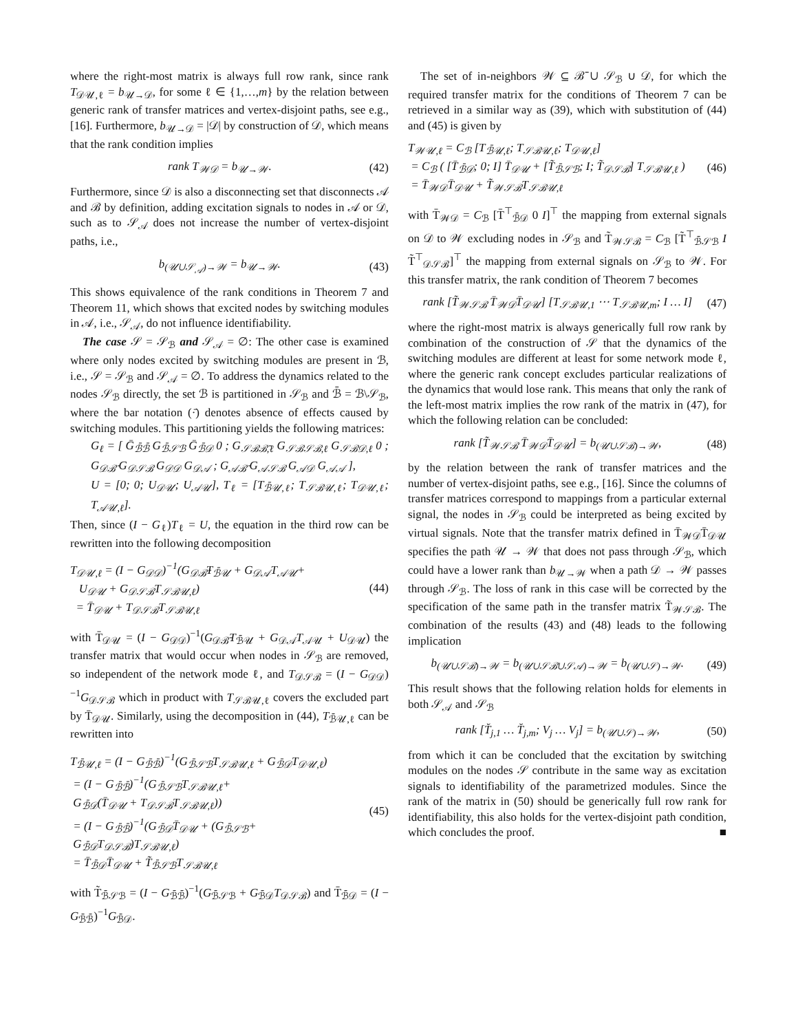where the right-most matrix is always full row rank, since rank T<sub>𝒟𝒰,ℓ</sub> = b<sub>𝒰→𝒟</sub>, for some ℓ ∈ {1,…,m} by the relation between generic rank of transfer matrices and vertex-disjoint paths, see e.g., [16]. Furthermore, b<sub>𝒰→𝒟</sub> = |𝒟| by construction of 𝒟, which means that the rank condition implies
rank T<sub>𝒲𝒟</sub> = b<sub>𝒰→𝒲</sub>. (42)
Furthermore, since 𝒟 is also a disconnecting set that disconnects 𝒜 and ℬ by definition, adding excitation signals to nodes in 𝒜 or 𝒟, such as to 𝒮<sub>𝒜</sub> does not increase the number of vertex-disjoint paths, i.e.,
b<sub>(𝒰∪𝒮<sub>𝒜</sub>)→𝒲</sub> = b<sub>𝒰→𝒲</sub>. (43)
This shows equivalence of the rank conditions in Theorem 7 and Theorem 11, which shows that excited nodes by switching modules in 𝒜, i.e., 𝒮<sub>𝒜</sub>, do not influence identifiability.
The case 𝒮 = 𝒮<sub>ℬ</sub> and 𝒮<sub>𝒜</sub> = ∅: The other case is examined where only nodes excited by switching modules are present in ℬ, i.e., 𝒮 = 𝒮<sub>ℬ</sub> and 𝒮<sub>𝒜</sub> = ∅. To address the dynamics related to the nodes 𝒮<sub>ℬ</sub> directly, the set ℬ is partitioned in 𝒮<sub>ℬ</sub> and ℬ̄ = ℬ\𝒮<sub>ℬ</sub>, where the bar notation (·̄) denotes absence of effects caused by switching modules. This partitioning yields the following matrices:
G<sub>ℓ</sub> = [ Ḡ<sub>ℬ̄ℬ̄</sub> G<sub>ℬ̄𝒮ℬ</sub> Ḡ<sub>ℬ̄𝒟</sub> 0 ; G<sub>𝒮ℬℬ̄,ℓ</sub> G<sub>𝒮ℬ𝒮ℬ,ℓ</sub> G<sub>𝒮ℬ𝒟,ℓ</sub> 0 ; G<sub>𝒟ℬ̄</sub> G<sub>𝒟𝒮ℬ</sub> G<sub>𝒟𝒟</sub> G<sub>𝒟𝒜</sub> ; G<sub>𝒜ℬ̄</sub> G<sub>𝒜𝒮ℬ</sub> G<sub>𝒜𝒟</sub> G<sub>𝒜𝒜</sub> ],
U = [0; 0; U<sub>𝒟𝒰</sub>; U<sub>𝒜𝒰</sub>], T<sub>ℓ</sub> = [T<sub>ℬ̄𝒰,ℓ</sub>; T<sub>𝒮ℬ𝒰,ℓ</sub>; T<sub>𝒟𝒰,ℓ</sub>; T<sub>𝒜𝒰,ℓ</sub>].
Then, since (I − G<sub>ℓ</sub>)T<sub>ℓ</sub> = U, the equation in the third row can be rewritten into the following decomposition
T<sub>𝒟𝒰,ℓ</sub> = (I − G<sub>𝒟𝒟</sub>)<sup>−1</sup>(G<sub>𝒟ℬ̄</sub>T<sub>ℬ̄𝒰</sub> + G<sub>𝒟𝒜</sub>T<sub>𝒜𝒰</sub>+
U<sub>𝒟𝒰</sub> + G<sub>𝒟𝒮ℬ</sub>T<sub>𝒮ℬ𝒰,ℓ</sub>)
= T̄<sub>𝒟𝒰</sub> + T<sub>𝒟𝒮ℬ</sub>T<sub>𝒮ℬ𝒰,ℓ</sub> (44)
with T̄<sub>𝒟𝒰</sub> = (I − G<sub>𝒟𝒟</sub>)<sup>−1</sup>(G<sub>𝒟ℬ̄</sub>T<sub>ℬ̄𝒰</sub> + G<sub>𝒟𝒜</sub>T<sub>𝒜𝒰</sub> + U<sub>𝒟𝒰</sub>) the transfer matrix that would occur when nodes in 𝒮<sub>ℬ</sub> are removed, so independent of the network mode ℓ, and T<sub>𝒟𝒮ℬ</sub> = (I − G<sub>𝒟𝒟</sub>)<sup>−1</sup>G<sub>𝒟𝒮ℬ</sub> which in product with T<sub>𝒮ℬ𝒰,ℓ</sub> covers the excluded part by T̄<sub>𝒟𝒰</sub>. Similarly, using the decomposition in (44), T<sub>ℬ̄𝒰,ℓ</sub> can be rewritten into
T<sub>ℬ̄𝒰,ℓ</sub> = (I − G<sub>ℬ̄ℬ̄</sub>)<sup>−1</sup>(G<sub>ℬ̄𝒮ℬ</sub>T<sub>𝒮ℬ𝒰,ℓ</sub> + G<sub>ℬ̄𝒟</sub>T<sub>𝒟𝒰,ℓ</sub>)
= (I − G<sub>ℬ̄ℬ̄</sub>)<sup>−1</sup>(G<sub>ℬ̄𝒮ℬ</sub>T<sub>𝒮ℬ𝒰,ℓ</sub>+
G<sub>ℬ̄𝒟</sub>(T̄<sub>𝒟𝒰</sub> + T<sub>𝒟𝒮ℬ</sub>T<sub>𝒮ℬ𝒰,ℓ</sub>))
= (I − G<sub>ℬ̄ℬ̄</sub>)<sup>−1</sup>(G<sub>ℬ̄𝒟</sub>T̄<sub>𝒟𝒰</sub> + (G<sub>ℬ̄𝒮ℬ</sub>+
G<sub>ℬ̄𝒟</sub>T<sub>𝒟𝒮ℬ</sub>)T<sub>𝒮ℬ𝒰,ℓ</sub>)
= T̄<sub>ℬ̄𝒟</sub>T̄<sub>𝒟𝒰</sub> + T̃<sub>ℬ̄𝒮ℬ</sub>T<sub>𝒮ℬ𝒰,ℓ</sub> (45)
with T̃<sub>ℬ̄𝒮ℬ</sub> = (I − G<sub>ℬ̄ℬ̄</sub>)<sup>−1</sup>(G<sub>ℬ̄𝒮ℬ</sub> + G<sub>ℬ̄𝒟</sub>T<sub>𝒟𝒮ℬ</sub>) and T̄<sub>ℬ̄𝒟</sub> = (I − G<sub>ℬ̄ℬ̄</sub>)<sup>−1</sup>G<sub>ℬ̄𝒟</sub>.
The set of in-neighbors 𝒲 ⊆ ℬ̄ ∪ 𝒮<sub>ℬ</sub> ∪ 𝒟, for which the required transfer matrix for the conditions of Theorem 7 can be retrieved in a similar way as (39), which with substitution of (44) and (45) is given by
T<sub>𝒲𝒰,ℓ</sub> = C<sub>ℬ</sub> [T<sub>ℬ̄𝒰,ℓ</sub>; T<sub>𝒮ℬ𝒰,ℓ</sub>; T<sub>𝒟𝒰,ℓ</sub>]
= C<sub>ℬ</sub> ( [T̄<sub>ℬ̄𝒟</sub>; 0; I] T̄<sub>𝒟𝒰</sub> + [T̃<sub>ℬ̄𝒮ℬ</sub>; I; T̃<sub>𝒟𝒮ℬ</sub>] T<sub>𝒮ℬ𝒰,ℓ</sub> )
= T̄<sub>𝒲𝒟</sub>T̄<sub>𝒟𝒰</sub> + T̃<sub>𝒲𝒮ℬ</sub>T<sub>𝒮ℬ𝒰,ℓ</sub> (46)
with T̄<sub>𝒲𝒟</sub> = C<sub>ℬ</sub> [T̄<sup>⊤</sup><sub>ℬ̄𝒟</sub> 0 I]<sup>⊤</sup> the mapping from external signals on 𝒟 to 𝒲 excluding nodes in 𝒮<sub>ℬ</sub> and T̃<sub>𝒲𝒮ℬ</sub> = C<sub>ℬ</sub> [T̃<sup>⊤</sup><sub>ℬ̄𝒮ℬ</sub> I T̃<sup>⊤</sup><sub>𝒟𝒮ℬ</sub>]<sup>⊤</sup> the mapping from external signals on 𝒮<sub>ℬ</sub> to 𝒲. For this transfer matrix, the rank condition of Theorem 7 becomes
rank [T̃<sub>𝒲𝒮ℬ</sub> T̄<sub>𝒲𝒟</sub>T̄<sub>𝒟𝒰</sub>] [T<sub>𝒮ℬ𝒰,1</sub> ⋯ T<sub>𝒮ℬ𝒰,m</sub>; I … I] (47)
where the right-most matrix is always generically full row rank by combination of the construction of 𝒮 that the dynamics of the switching modules are different at least for some network mode ℓ, where the generic rank concept excludes particular realizations of the dynamics that would lose rank. This means that only the rank of the left-most matrix implies the row rank of the matrix in (47), for which the following relation can be concluded:
rank [T̃<sub>𝒲𝒮ℬ</sub> T̄<sub>𝒲𝒟</sub>T̄<sub>𝒟𝒰</sub>] = b<sub>(𝒰∪𝒮ℬ)→𝒲</sub>, (48)
by the relation between the rank of transfer matrices and the number of vertex-disjoint paths, see e.g., [16]. Since the columns of transfer matrices correspond to mappings from a particular external signal, the nodes in 𝒮<sub>ℬ</sub> could be interpreted as being excited by virtual signals. Note that the transfer matrix defined in T̄<sub>𝒲𝒟</sub>T̄<sub>𝒟𝒰</sub> specifies the path 𝒰 → 𝒲 that does not pass through 𝒮<sub>ℬ</sub>, which could have a lower rank than b<sub>𝒰→𝒲</sub> when a path 𝒟 → 𝒲 passes through 𝒮<sub>ℬ</sub>. The loss of rank in this case will be corrected by the specification of the same path in the transfer matrix T̃<sub>𝒲𝒮ℬ</sub>. The combination of the results (43) and (48) leads to the following implication
b<sub>(𝒰∪𝒮ℬ)→𝒲</sub> = b<sub>(𝒰∪𝒮ℬ∪𝒮𝒜)→𝒲</sub> = b<sub>(𝒰∪𝒮)→𝒲</sub>. (49)
This result shows that the following relation holds for elements in both 𝒮<sub>𝒜</sub> and 𝒮<sub>ℬ</sub>
rank [T̆<sub>j,1</sub> … T̆<sub>j,m</sub>; V<sub>j</sub> … V<sub>j</sub>] = b<sub>(𝒰∪𝒮)→𝒲</sub>, (50)
from which it can be concluded that the excitation by switching modules on the nodes 𝒮 contribute in the same way as excitation signals to identifiability of the parametrized modules. Since the rank of the matrix in (50) should be generically full row rank for identifiability, this also holds for the vertex-disjoint path condition, which concludes the proof. ■